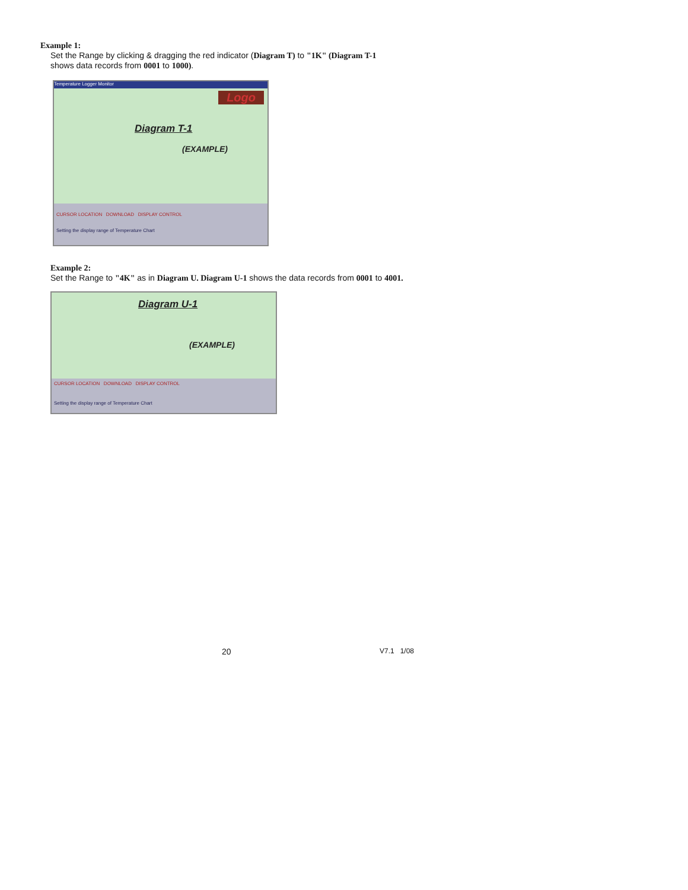Example 1:
Set the Range by clicking & dragging the red indicator (Diagram T) to "1K" (Diagram T-1
shows data records from 0001 to 1000).
Temperature Logger Monitor
Logo
Diagram T-1
(EXAMPLE)
CURSOR LOCATION DOWNLOAD DISPLAY CONTROL
Setting the display range of Temperature Chart
Example 2:
Set the Range to "4K" as in Diagram U. Diagram U-1 shows the data records from 0001 to 4001.
Diagram U-1
(EXAMPLE)
CURSOR LOCATION DOWNLOAD DISPLAY CONTROL
Setting the display range of Temperature Chart
20 V7.1 1/08